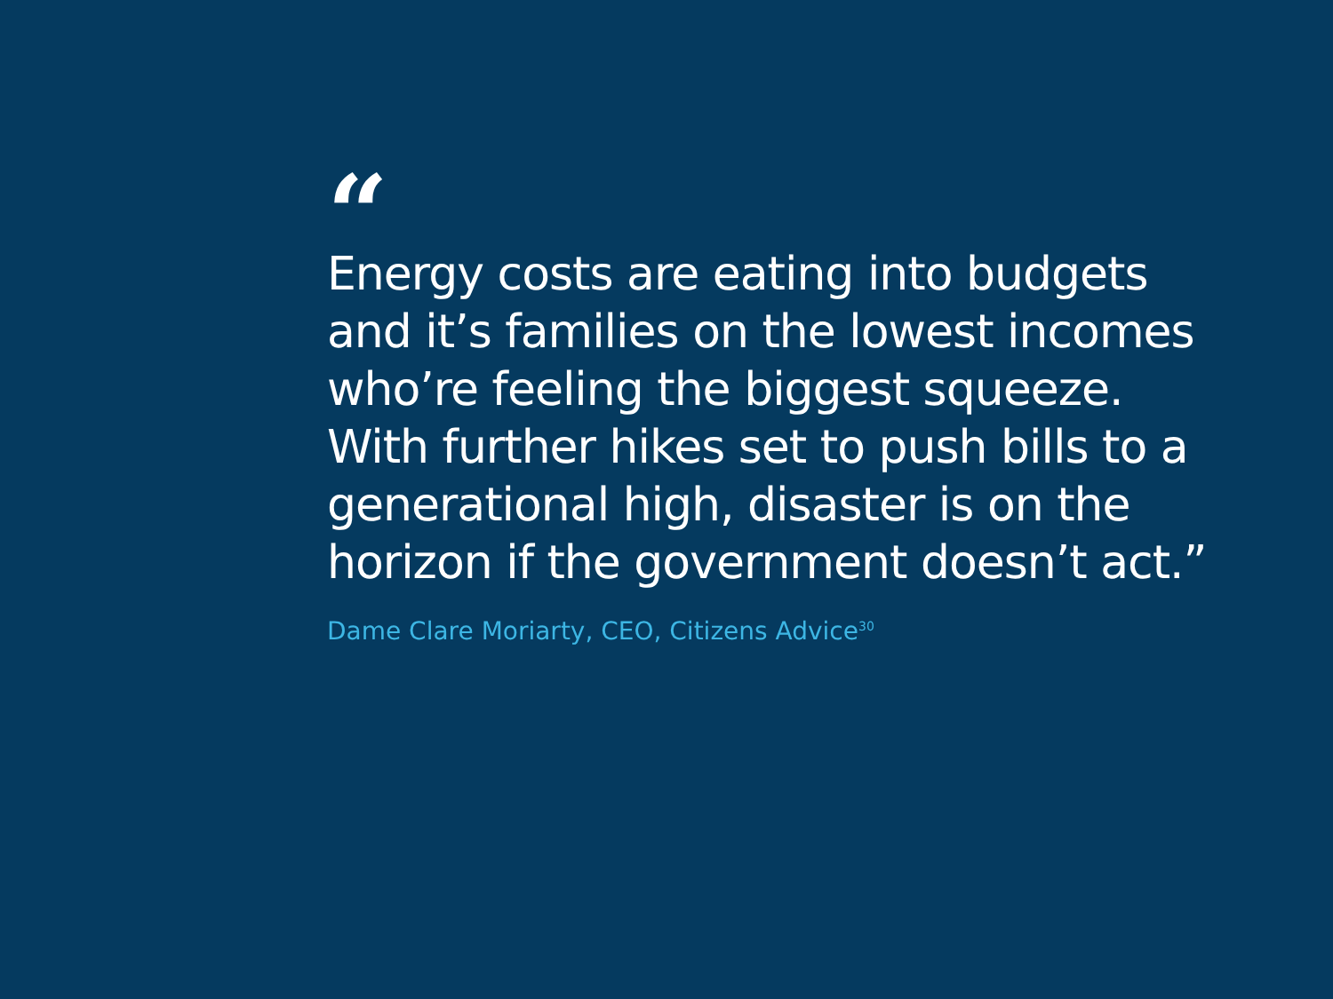“
Energy costs are eating into budgets
and it’s families on the lowest incomes
who’re feeling the biggest squeeze.
With further hikes set to push bills to a
generational high, disaster is on the
horizon if the government doesn’t act.”
Dame Clare Moriarty, CEO, Citizens Advice<sup>30</sup>